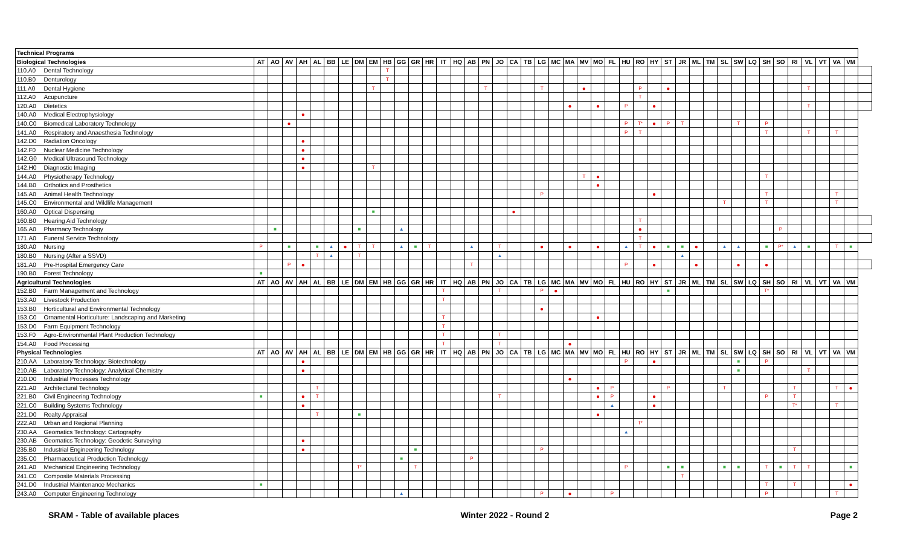| Technical Programs | | | | | | | | | | | | | | | | | | | | | | | | | | | | | | | | | | | | | | | | | | | | | |
| Biological Technologies | | AT | AO | AV | AH | AL | BB | LE | DM | EM | HB | GG | GR | HR | IT | HQ | AB | PN | JO | CA | TB | LG | MC | MA | MV | MO | FL | HU | RO | HY | ST | JR | ML | TM | SL | SW | LQ | SH | SO | RI | VL | VT | VA | VM | |
| 110.A0 | Dental Technology | | | | | | | | | | T | | | | | | | | | | | | | | | | | | | | | | | | | | | | | | | | | | |
| 110.B0 | Denturology | | | | | | | | | | T | | | | | | | | | | | | | | | | | | | | | | | | | | | | | | | | | | |
| 111.A0 | Dental Hygiene | | | | | | | | | T | | | | | | | | T | | | | T | | | ● | | | | P | | ● | | | | | | | | | | T | | | | |
| 112.A0 | Acupuncture | | | | | | | | | | | | | | | | | | | | | | | | | | | | T | | | | | | | | | | | | | | | | |
| 120.A0 | Dietetics | | | | | | | | | | | | | | | | | | | | | | | ● | | ● | | P | | ● | | | | | | | | | | | T | | | | |
| 140.A0 | Medical Electrophysiology | | | | ● | | | | | | | | | | | | | | | | | | | | | | | | | | | | | | | | | | | | | | | | |
| 140.C0 | Biomedical Laboratory Technology | | | ● | | | | | | | | | | | | | | | | | | | | | | | | P | T* | ● | P | T | | | | T | | P | | | | | | | |
| 141.A0 | Respiratory and Anaesthesia Technology | | | | | | | | | | | | | | | | | | | | | | | | | | | P | T | | | | | | | | | T | | | T | | T | | |
| 142.D0 | Radiation Oncology | | | | ● | | | | | | | | | | | | | | | | | | | | | | | | | | | | | | | | | | | | | | | | |
| 142.F0 | Nuclear Medicine Technology | | | | ● | | | | | | | | | | | | | | | | | | | | | | | | | | | | | | | | | | | | | | | | |
| 142.G0 | Medical Ultrasound Technology | | | | ● | | | | | | | | | | | | | | | | | | | | | | | | | | | | | | | | | | | | | | | | |
| 142.H0 | Diagnostic Imaging | | | | ● | | | | | T | | | | | | | | | | | | | | | | | | | | | | | | | | | | | | | | | | | |
| 144.A0 | Physiotherapy Technology | | | | | | | | | | | | | | | | | | | | | | | | T | ● | | | | | | | | | | | | T | | | | | | | |
| 144.B0 | Orthotics and Prosthetics | | | | | | | | | | | | | | | | | | | | | | | | | ● | | | | | | | | | | | | | | | | | | | |
| 145.A0 | Animal Health Technology | | | | | | | | | | | | | | | | | | | | | P | | | | | | | | ● | | | | | | | | T | | | | | T | | |
| 145.C0 | Environmental and Wildlife Management | | | | | | | | | | | | | | | | | | | | | | | | | | | | | | | | | | T | | | T | | | | | T | | |
| 160.A0 | Optical Dispensing | | | | | | | | | ■ | | | | | | | | | | ● | | | | | | | | | | | | | | | | | | | | | | | | | |
| 160.B0 | Hearing Aid Technology | | | | | | | | | | | | | | | | | | | | | | | | | | | | T | | | | | | | | | | | | | | | | |
| 165.A0 | Pharmacy Technology | | ■ | | | | | | ■ | | | ▲ | | | | | | | | | | | | | | | | | ● | | | | | | | | | | P | | | | | | |
| 171.A0 | Funeral Service Technology | | | | | | | | | | | | | | | | | | | | | | | | | | | | T | | | | | | | | | | | | | | | | |
| 180.A0 | Nursing | P | | ■ | | ■ | ▲ | ● | T | T | | ▲ | ■ | T | | | ▲ | | T | | | ● | | ● | | ● | | ▲ | T | ● | ■ | ■ | ● | | ▲ | ▲ | | ■ | P* | ▲ | ■ | | T | ■ | |
| 180.B0 | Nursing (After a SSVD) | | | | | T | ▲ | | T | | | | | | | | | | ▲ | | | | | | | | | | | | | ▲ | | | | | | | | | | | | | |
| 181.A0 | Pre-Hospital Emergency Care | | | P | ● | | | | | | | | | | | | T | | | | | | | | | | | P | | ● | | | ● | | | ● | | ● | | | | | | | |
| 190.B0 | Forest Technology | ■ | | | | | | | | | | | | | | | | | | | | | | | | | | | | | | | | | | | | | | | | | | | |
| Agricultural Technologies | | AT | AO | AV | AH | AL | BB | LE | DM | EM | HB | GG | GR | HR | IT | HQ | AB | PN | JO | CA | TB | LG | MC | MA | MV | MO | FL | HU | RO | HY | ST | JR | ML | TM | SL | SW | LQ | SH | SO | RI | VL | VT | VA | VM | |
| 152.B0 | Farm Management and Technology | | | | | | | | | | | | | | T | | | | T | | | P | ● | | | | | | | | ■ | | | | | | | T* | | | | | | | |
| 153.A0 | Livestock Production | | | | | | | | | | | | | | T | | | | | | | | | | | | | | | | | | | | | | | | | | | | | | |
| 153.B0 | Horticultural and Environmental Technology | | | | | | | | | | | | | | | | | | | | | ● | | | | | | | | | | | | | | | | | | | | | | | |
| 153.C0 | Ornamental Horticulture: Landscaping and Marketing | | | | | | | | | | | | | | T | | | | | | | | | | | ● | | | | | | | | | | | | | | | | | | | |
| 153.D0 | Farm Equipment Technology | | | | | | | | | | | | | | T | | | | | | | | | | | | | | | | | | | | | | | | | | | | | | |
| 153.F0 | Agro-Environmental Plant Production Technology | | | | | | | | | | | | | | T | | | | T | | | | | | | | | | | | | | | | | | | | | | | | | | |
| 154.A0 | Food Processing | | | | | | | | | | | | | | T | | | | T | | | | | ● | | | | | | | | | | | | | | | | | | | | | |
| Physical Technologies | | AT | AO | AV | AH | AL | BB | LE | DM | EM | HB | GG | GR | HR | IT | HQ | AB | PN | JO | CA | TB | LG | MC | MA | MV | MO | FL | HU | RO | HY | ST | JR | ML | TM | SL | SW | LQ | SH | SO | RI | VL | VT | VA | VM | |
| 210.AA | Laboratory Technology: Biotechnology | | | | ● | | | | | | | | | | | | | | | | | | | | | | | P | | ● | | | | | | ■ | | P | | | | | | | |
| 210.AB | Laboratory Technology: Analytical Chemistry | | | | ● | | | | | | | | | | | | | | | | | | | | | | | | | | | | | | | ■ | | | | | T | | | | |
| 210.D0 | Industrial Processes Technology | | | | | | | | | | | | | | | | | | | | | | | ● | | | | | | | | | | | | | | | | | | | | | |
| 221.A0 | Architectural Technology | | | | | T | | | | | | | | | | | | | | | | | | | | ● | P | | | | P | | | | T | | | | | T | | | T | ● | |
| 221.B0 | Civil Engineering Technology | ■ | | | ● | T | | | | | | | | | | | | | T | | | | | | | ● | P | | | ● | | | | | | | | P | | T | | | | | |
| 221.C0 | Building Systems Technology | | | | ● | | | | | | | | | | | | | | | | | | | | | | ▲ | | | ● | | | | | | | | | | T* | | | T | | |
| 221.D0 | Realty Appraisal | | | | | T | | | ■ | | | | | | | | | | | | | | | | | ● | | | | | | | | | | | | | | | | | | | |
| 222.A0 | Urban and Regional Planning | | | | | | | | | | | | | | | | | | | | | | | | | | | | T* | | | | | | | | | | | | | | | | |
| 230.AA | Geomatics Technology: Cartography | | | | | | | | | | | | | | | | | | | | | | | | | | | ▲ | | | | | | | | | | | | | | | | | |
| 230.AB | Geomatics Technology: Geodetic Surveying | | | | ● | | | | | | | | | | | | | | | | | | | | | | | | | | | | | | | | | | | | | | | | |
| 235.B0 | Industrial Engineering Technology | | | | ● | | | | | | | | ■ | | | | | | | | | P | | | | | | | | | | | | | | | | | | T | | | | | |
| 235.C0 | Pharmaceutical Production Technology | | | | | | | | | | | ■ | | | | | P | | | | | | | | | | | | | | | | | | | | | | | | | | | | |
| 241.A0 | Mechanical Engineering Technology | | | | | | | | T* | | | | T | | | | | | | | | | | | | | | P | | | ■ | ■ | | | ■ | ■ | | T | ■ | T | T | | | ■ | |
| 241.C0 | Composite Materials Processing | | | | | | | | | | | | | | | | | | | | | | | | | | | | | | | T | | | | | | | | | | | | | |
| 241.D0 | Industrial Maintenance Mechanics | ■ | | | | | | | | | | | | | | | | | | | | | | | | | | | | | | | | | | | | T | | T | | | | ● | |
| 243.A0 | Computer Engineering Technology | | | | | | | | | | | ▲ | | | | | | | | | | P | | ● | | | P | | | | | | | | | | | P | | | | | T | | |
SRAM - Table of available places Winter 2022 - Round 2 Page 2